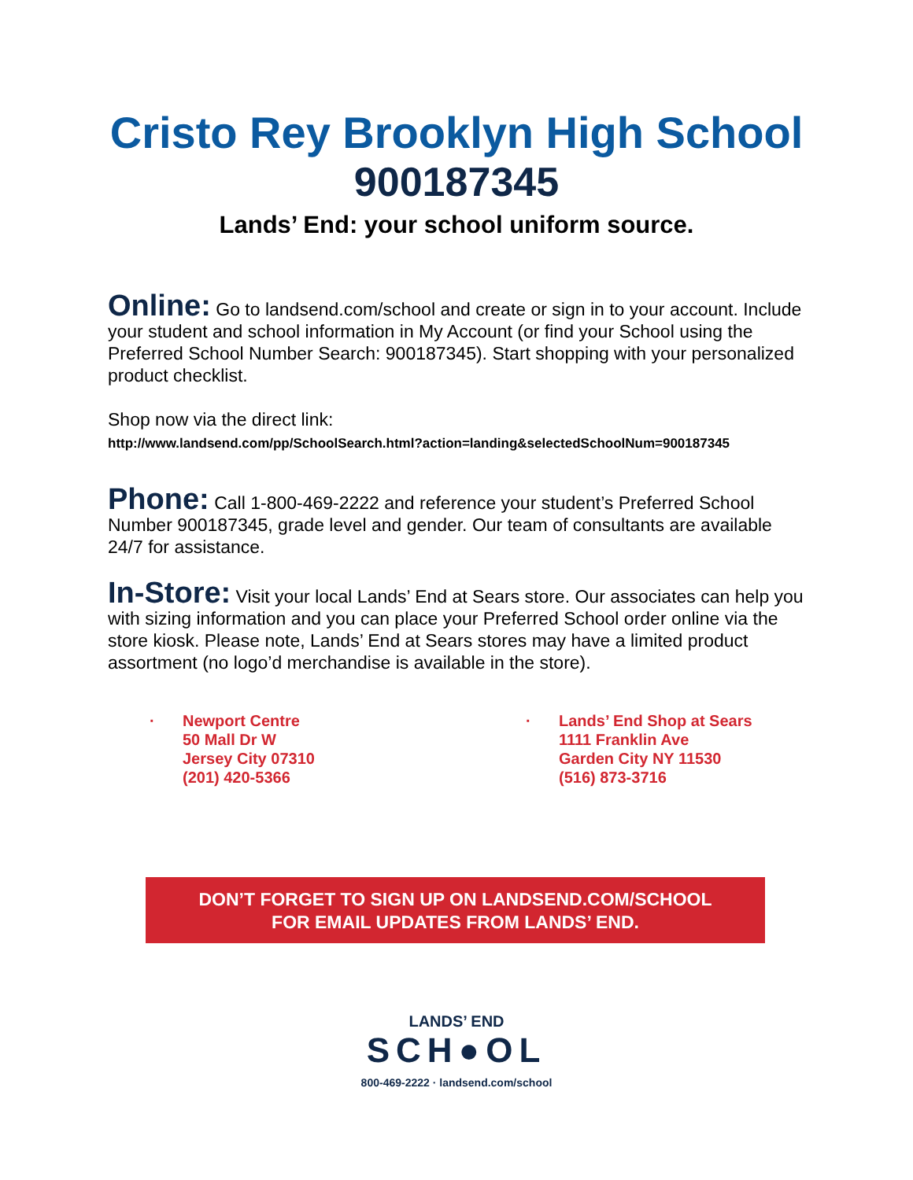Cristo Rey Brooklyn High School
900187345
Lands’ End: your school uniform source.
Online: Go to landsend.com/school and create or sign in to your account. Include your student and school information in My Account (or find your School using the Preferred School Number Search: 900187345). Start shopping with your personalized product checklist.
Shop now via the direct link:
http://www.landsend.com/pp/SchoolSearch.html?action=landing&selectedSchoolNum=900187345
Phone: Call 1-800-469-2222 and reference your student’s Preferred School Number 900187345, grade level and gender. Our team of consultants are available 24/7 for assistance.
In-Store: Visit your local Lands’ End at Sears store. Our associates can help you with sizing information and you can place your Preferred School order online via the store kiosk. Please note, Lands’ End at Sears stores may have a limited product assortment (no logo’d merchandise is available in the store).
· Newport Centre
50 Mall Dr W
Jersey City 07310
(201) 420-5366
· Lands’ End Shop at Sears
1111 Franklin Ave
Garden City NY 11530
(516) 873-3716
DON’T FORGET TO SIGN UP ON LANDSEND.COM/SCHOOL
FOR EMAIL UPDATES FROM LANDS’ END.
LANDS’ END
SCH●OL
800-469-2222 · landsend.com/school